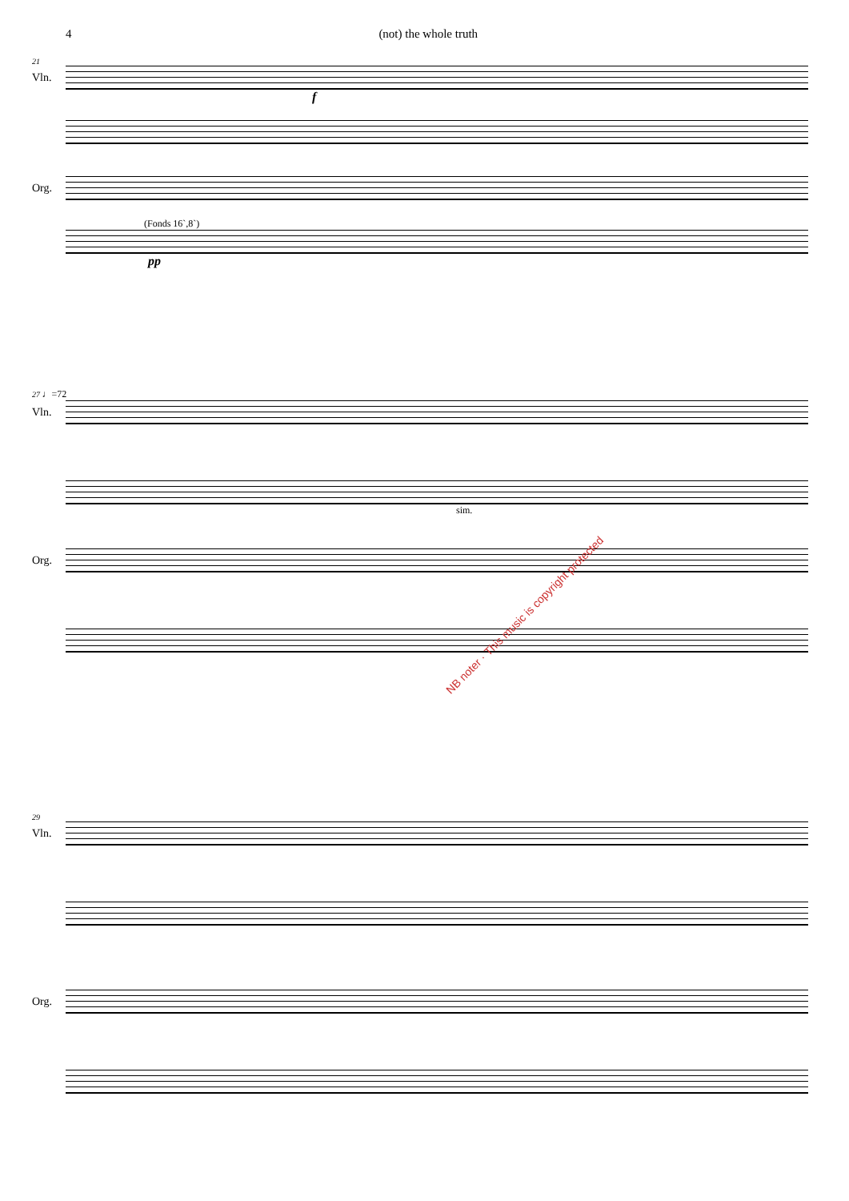4 (not) the whole truth
21
Vln.
f
Org.
(Fonds 16`,8`)
pp
27 ♩=72
Vln.
sim.
Org.
29
Vln.
Org.
NB noter · This music is copyright protected